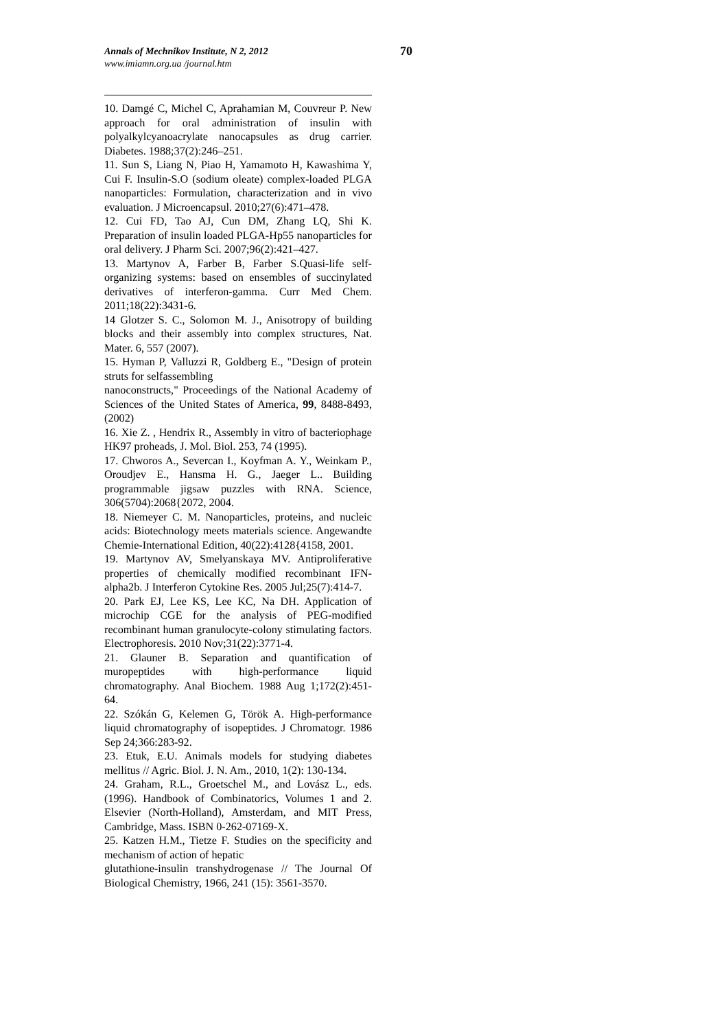Annals of Mechnikov Institute, N 2, 2012
www.imiamn.org.ua /journal.htm
70
10. Damgé C, Michel C, Aprahamian M, Couvreur P. New approach for oral administration of insulin with polyalkylcyanoacrylate nanocapsules as drug carrier. Diabetes. 1988;37(2):246–251.
11. Sun S, Liang N, Piao H, Yamamoto H, Kawashima Y, Cui F. Insulin-S.O (sodium oleate) complex-loaded PLGA nanoparticles: Formulation, characterization and in vivo evaluation. J Microencapsul. 2010;27(6):471–478.
12. Cui FD, Tao AJ, Cun DM, Zhang LQ, Shi K. Preparation of insulin loaded PLGA-Hp55 nanoparticles for oral delivery. J Pharm Sci. 2007;96(2):421–427.
13. Martynov A, Farber B, Farber S.Quasi-life self-organizing systems: based on ensembles of succinylated derivatives of interferon-gamma. Curr Med Chem. 2011;18(22):3431-6.
14 Glotzer S. C., Solomon M. J., Anisotropy of building blocks and their assembly into complex structures, Nat. Mater. 6, 557 (2007).
15. Hyman P, Valluzzi R, Goldberg E., "Design of protein struts for selfassembling
nanoconstructs," Proceedings of the National Academy of Sciences of the United States of America, 99, 8488-8493, (2002)
16. Xie Z. , Hendrix R., Assembly in vitro of bacteriophage HK97 proheads, J. Mol. Biol. 253, 74 (1995).
17. Chworos A., Severcan I., Koyfman A. Y., Weinkam P., Oroudjev E., Hansma H. G., Jaeger L.. Building programmable jigsaw puzzles with RNA. Science, 306(5704):2068{2072, 2004.
18. Niemeyer C. M. Nanoparticles, proteins, and nucleic acids: Biotechnology meets materials science. Angewandte Chemie-International Edition, 40(22):4128{4158, 2001.
19. Martynov AV, Smelyanskaya MV. Antiproliferative properties of chemically modified recombinant IFN-alpha2b. J Interferon Cytokine Res. 2005 Jul;25(7):414-7.
20. Park EJ, Lee KS, Lee KC, Na DH. Application of microchip CGE for the analysis of PEG-modified recombinant human granulocyte-colony stimulating factors. Electrophoresis. 2010 Nov;31(22):3771-4.
21. Glauner B. Separation and quantification of muropeptides with high-performance liquid chromatography. Anal Biochem. 1988 Aug 1;172(2):451-64.
22. Szókán G, Kelemen G, Török A. High-performance liquid chromatography of isopeptides. J Chromatogr. 1986 Sep 24;366:283-92.
23. Etuk, E.U. Animals models for studying diabetes mellitus // Agric. Biol. J. N. Am., 2010, 1(2): 130-134.
24. Graham, R.L., Groetschel M., and Lovász L., eds. (1996). Handbook of Combinatorics, Volumes 1 and 2. Elsevier (North-Holland), Amsterdam, and MIT Press, Cambridge, Mass. ISBN 0-262-07169-X.
25. Katzen H.M., Tietze F. Studies on the specificity and mechanism of action of hepatic
glutathione-insulin transhydrogenase // The Journal Of Biological Chemistry, 1966, 241 (15): 3561-3570.